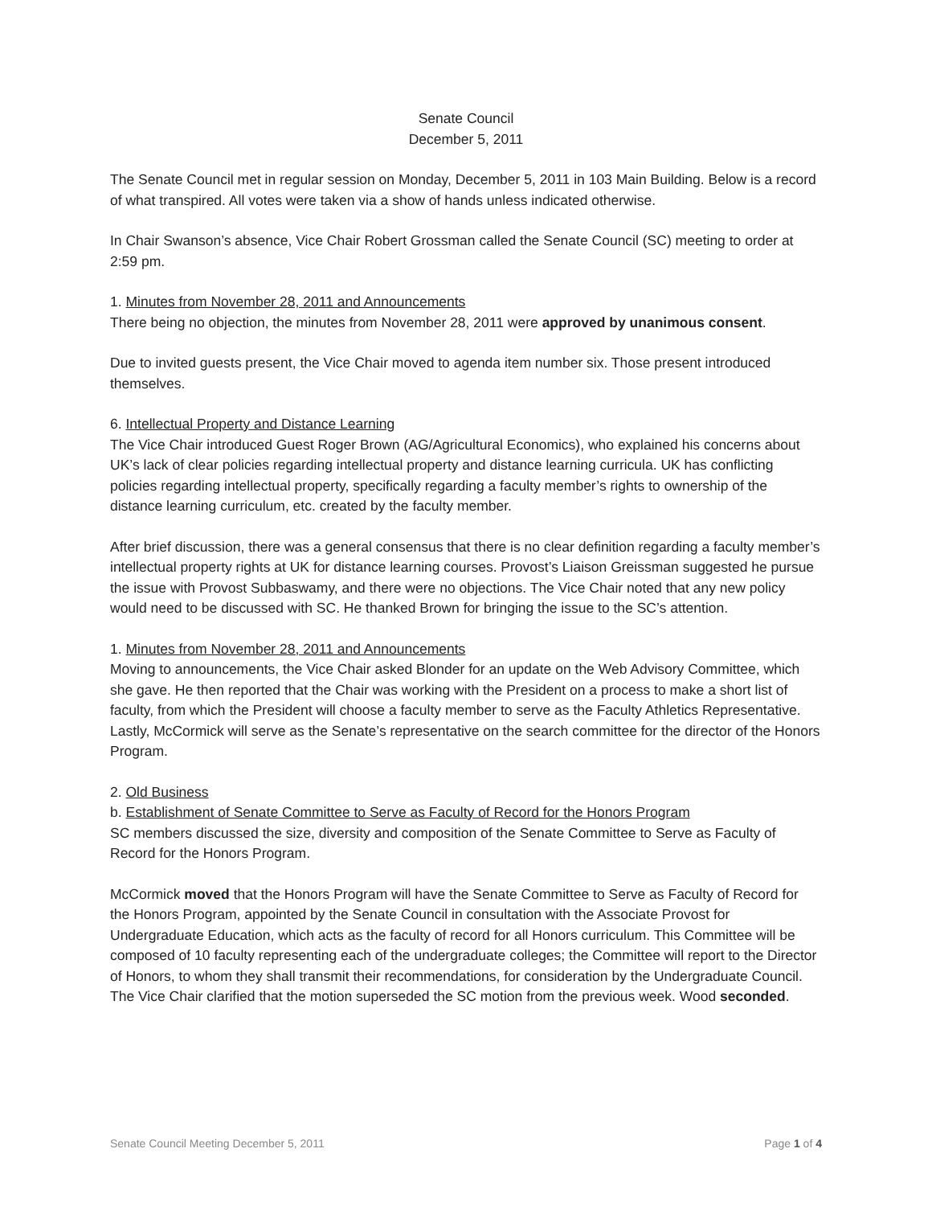Senate Council
December 5, 2011
The Senate Council met in regular session on Monday, December 5, 2011 in 103 Main Building. Below is a record of what transpired. All votes were taken via a show of hands unless indicated otherwise.
In Chair Swanson’s absence, Vice Chair Robert Grossman called the Senate Council (SC) meeting to order at 2:59 pm.
1. Minutes from November 28, 2011 and Announcements
There being no objection, the minutes from November 28, 2011 were approved by unanimous consent.
Due to invited guests present, the Vice Chair moved to agenda item number six. Those present introduced themselves.
6. Intellectual Property and Distance Learning
The Vice Chair introduced Guest Roger Brown (AG/Agricultural Economics), who explained his concerns about UK’s lack of clear policies regarding intellectual property and distance learning curricula. UK has conflicting policies regarding intellectual property, specifically regarding a faculty member’s rights to ownership of the distance learning curriculum, etc. created by the faculty member.
After brief discussion, there was a general consensus that there is no clear definition regarding a faculty member’s intellectual property rights at UK for distance learning courses. Provost’s Liaison Greissman suggested he pursue the issue with Provost Subbaswamy, and there were no objections. The Vice Chair noted that any new policy would need to be discussed with SC. He thanked Brown for bringing the issue to the SC’s attention.
1. Minutes from November 28, 2011 and Announcements
Moving to announcements, the Vice Chair asked Blonder for an update on the Web Advisory Committee, which she gave. He then reported that the Chair was working with the President on a process to make a short list of faculty, from which the President will choose a faculty member to serve as the Faculty Athletics Representative. Lastly, McCormick will serve as the Senate’s representative on the search committee for the director of the Honors Program.
2. Old Business
b. Establishment of Senate Committee to Serve as Faculty of Record for the Honors Program
SC members discussed the size, diversity and composition of the Senate Committee to Serve as Faculty of Record for the Honors Program.
McCormick moved that the Honors Program will have the Senate Committee to Serve as Faculty of Record for the Honors Program, appointed by the Senate Council in consultation with the Associate Provost for Undergraduate Education, which acts as the faculty of record for all Honors curriculum. This Committee will be composed of 10 faculty representing each of the undergraduate colleges; the Committee will report to the Director of Honors, to whom they shall transmit their recommendations, for consideration by the Undergraduate Council. The Vice Chair clarified that the motion superseded the SC motion from the previous week. Wood seconded.
Senate Council Meeting December 5, 2011 Page 1 of 4